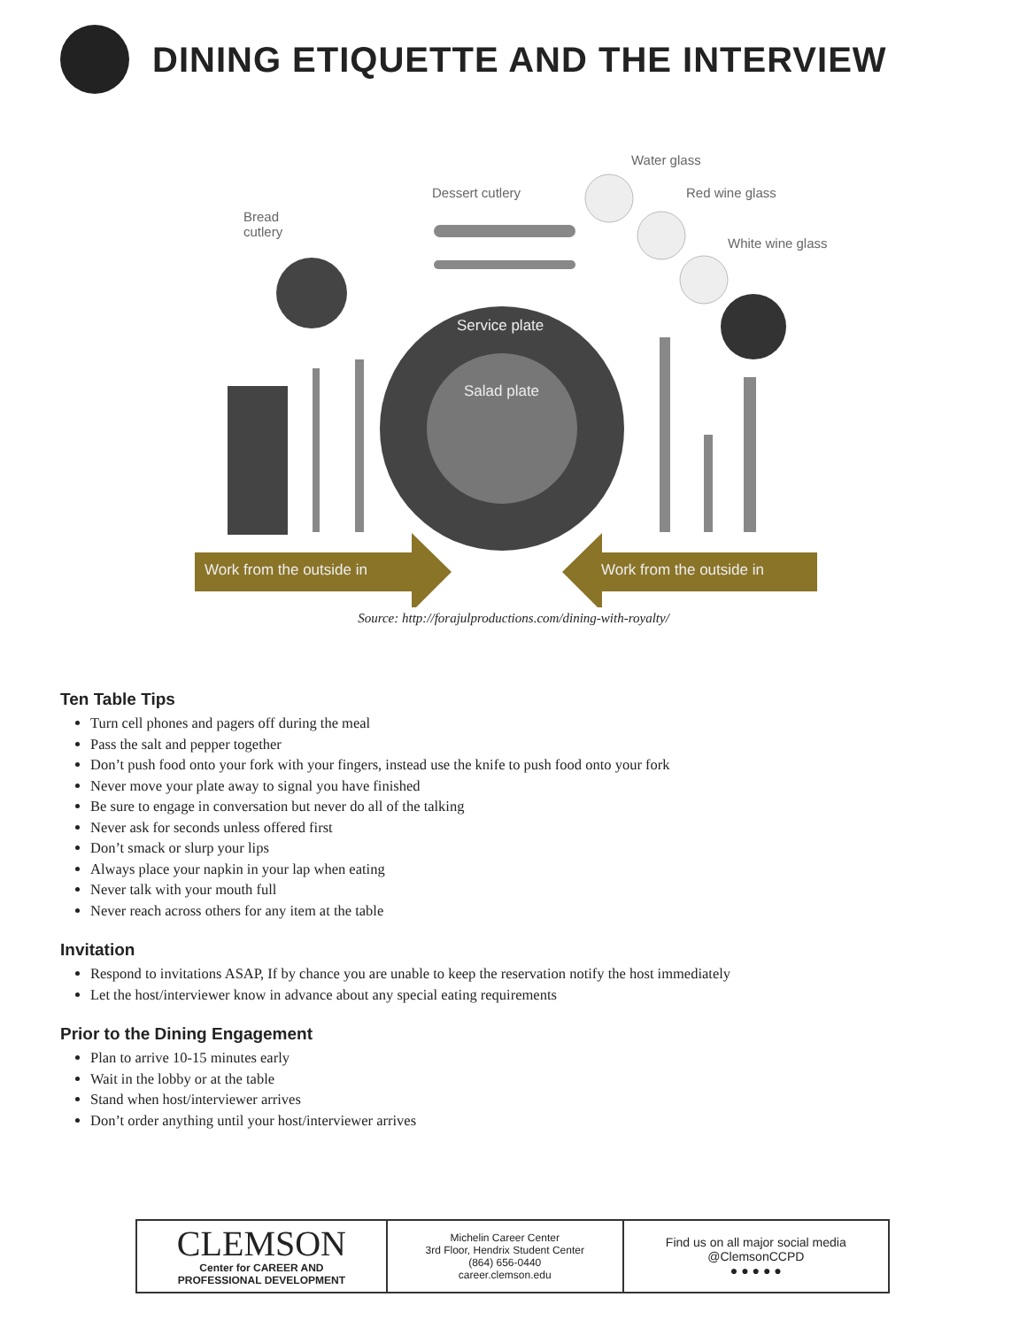DINING ETIQUETTE AND THE INTERVIEW
Water glass
Dessert cutlery Red wine glass
Bread
cutlery
White wine glass
Service plate
Salad plate
Work from the outside in Work from the outside in
Source: http://forajulproductions.com/dining-with-royalty/
Ten Table Tips
Turn cell phones and pagers off during the meal
Pass the salt and pepper together
Don’t push food onto your fork with your fingers, instead use the knife to push food onto your fork
Never move your plate away to signal you have finished
Be sure to engage in conversation but never do all of the talking
Never ask for seconds unless offered first
Don’t smack or slurp your lips
Always place your napkin in your lap when eating
Never talk with your mouth full
Never reach across others for any item at the table
Invitation
Respond to invitations ASAP, If by chance you are unable to keep the reservation notify the host immediately
Let the host/interviewer know in advance about any special eating requirements
Prior to the Dining Engagement
Plan to arrive 10-15 minutes early
Wait in the lobby or at the table
Stand when host/interviewer arrives
Don’t order anything until your host/interviewer arrives
| CLEMSON Center for CAREER AND PROFESSIONAL DEVELOPMENT | Michelin Career Center 3rd Floor, Hendrix Student Center (864) 656-0440 career.clemson.edu | Find us on all major social media @ClemsonCCPD ● ● ● ● ● |